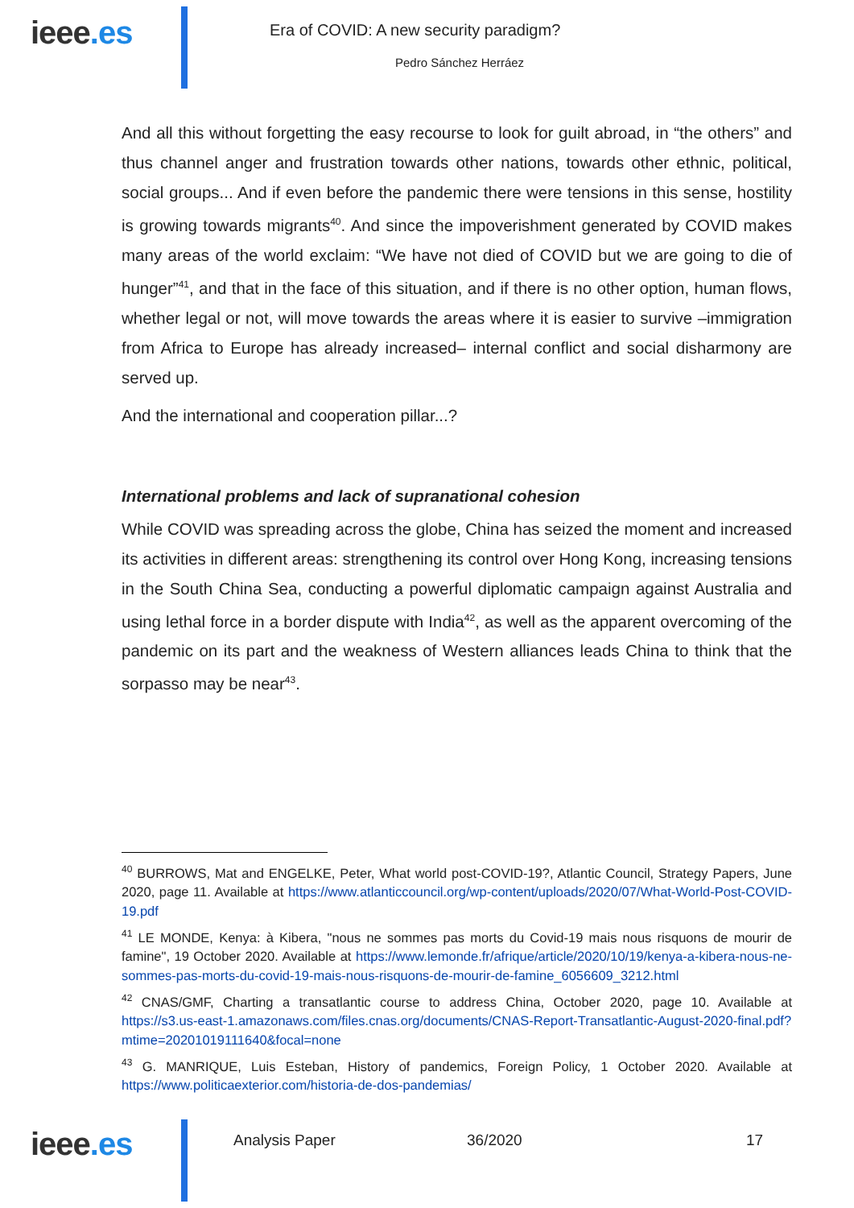ieee.es
Era of COVID: A new security paradigm?
Pedro Sánchez Herráez
And all this without forgetting the easy recourse to look for guilt abroad, in “the others” and thus channel anger and frustration towards other nations, towards other ethnic, political, social groups... And if even before the pandemic there were tensions in this sense, hostility is growing towards migrants<sup>40</sup>. And since the impoverishment generated by COVID makes many areas of the world exclaim: “We have not died of COVID but we are going to die of hunger”<sup>41</sup>, and that in the face of this situation, and if there is no other option, human flows, whether legal or not, will move towards the areas where it is easier to survive –immigration from Africa to Europe has already increased– internal conflict and social disharmony are served up.
And the international and cooperation pillar...?
International problems and lack of supranational cohesion
While COVID was spreading across the globe, China has seized the moment and increased its activities in different areas: strengthening its control over Hong Kong, increasing tensions in the South China Sea, conducting a powerful diplomatic campaign against Australia and using lethal force in a border dispute with India<sup>42</sup>, as well as the apparent overcoming of the pandemic on its part and the weakness of Western alliances leads China to think that the sorpasso may be near<sup>43</sup>.
<sup>40</sup> BURROWS, Mat and ENGELKE, Peter, What world post-COVID-19?, Atlantic Council, Strategy Papers, June 2020, page 11. Available at https://www.atlanticcouncil.org/wp-content/uploads/2020/07/What-World-Post-COVID-19.pdf
<sup>41</sup> LE MONDE, Kenya: à Kibera, "nous ne sommes pas morts du Covid-19 mais nous risquons de mourir de famine", 19 October 2020. Available at https://www.lemonde.fr/afrique/article/2020/10/19/kenya-a-kibera-nous-ne-sommes-pas-morts-du-covid-19-mais-nous-risquons-de-mourir-de-famine_6056609_3212.html
<sup>42</sup> CNAS/GMF, Charting a transatlantic course to address China, October 2020, page 10. Available at https://s3.us-east-1.amazonaws.com/files.cnas.org/documents/CNAS-Report-Transatlantic-August-2020-final.pdf?mtime=20201019111640&focal=none
<sup>43</sup> G. MANRIQUE, Luis Esteban, History of pandemics, Foreign Policy, 1 October 2020. Available at https://www.politicaexterior.com/historia-de-dos-pandemias/
ieee.es Analysis Paper 36/2020 17